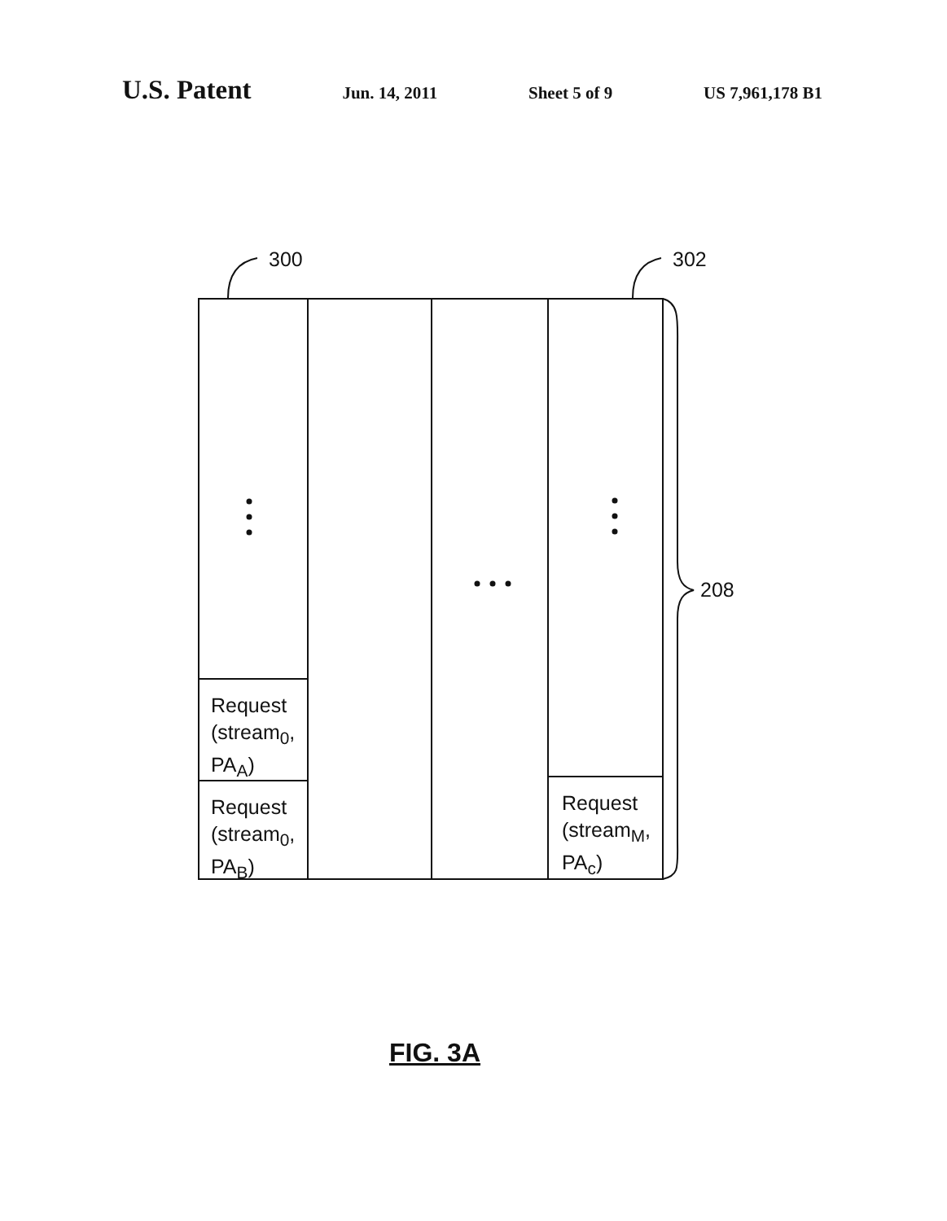U.S. Patent Jun. 14, 2011 Sheet 5 of 9 US 7,961,178 B1
300 302
208
Request
(stream<sub>0</sub>,
PA<sub>A</sub>)
Request
(stream<sub>0</sub>,
PA<sub>B</sub>)
Request
(stream<sub>M</sub>,
PA<sub>c</sub>)
FIG. 3A